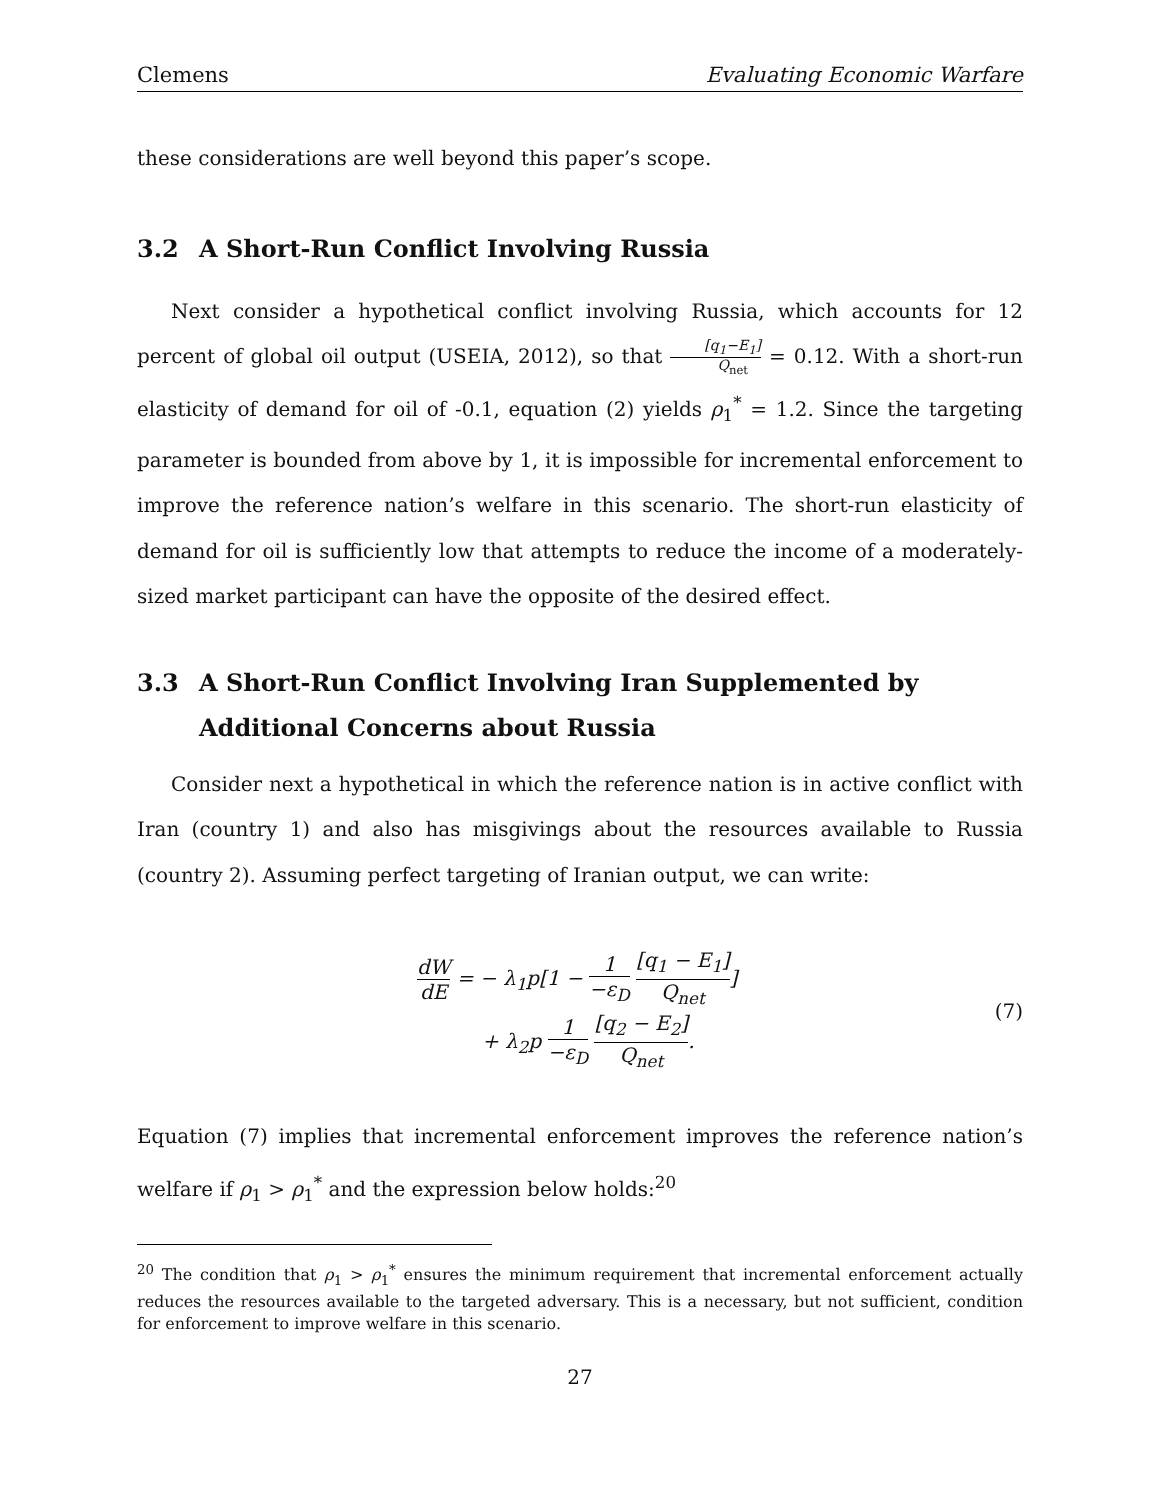Clemens Evaluating Economic Warfare
these considerations are well beyond this paper’s scope.
3.2 A Short-Run Conflict Involving Russia
Next consider a hypothetical conflict involving Russia, which accounts for 12 percent of global oil output (USEIA, 2012), so that [q<sub>1</sub>−E<sub>1</sub>] Q<sub>net</sub> = 0.12. With a short-run elasticity of demand for oil of -0.1, equation (2) yields ρ<sub>1</sub><sup>*</sup> = 1.2. Since the targeting parameter is bounded from above by 1, it is impossible for incremental enforcement to improve the reference nation’s welfare in this scenario. The short-run elasticity of demand for oil is sufficiently low that attempts to reduce the income of a moderately-sized market participant can have the opposite of the desired effect.
3.3 A Short-Run Conflict Involving Iran Supplemented by Additional Concerns about Russia
Consider next a hypothetical in which the reference nation is in active conflict with Iran (country 1) and also has misgivings about the resources available to Russia (country 2). Assuming perfect targeting of Iranian output, we can write:
dW dE = − λ<sub>1</sub>p[1 − 1 −ε<sub>D</sub> [q<sub>1</sub> − E<sub>1</sub>] Q<sub>net</sub>]
+ λ<sub>2</sub>p 1 −ε<sub>D</sub> [q<sub>2</sub> − E<sub>2</sub>] Q<sub>net</sub>.
(7)
Equation (7) implies that incremental enforcement improves the reference nation’s welfare if ρ<sub>1</sub> > ρ<sub>1</sub><sup>*</sup> and the expression below holds:<sup>20</sup>
<sup>20</sup> The condition that ρ<sub>1</sub> > ρ<sub>1</sub><sup>*</sup> ensures the minimum requirement that incremental enforcement actually reduces the resources available to the targeted adversary. This is a necessary, but not sufficient, condition for enforcement to improve welfare in this scenario.
27